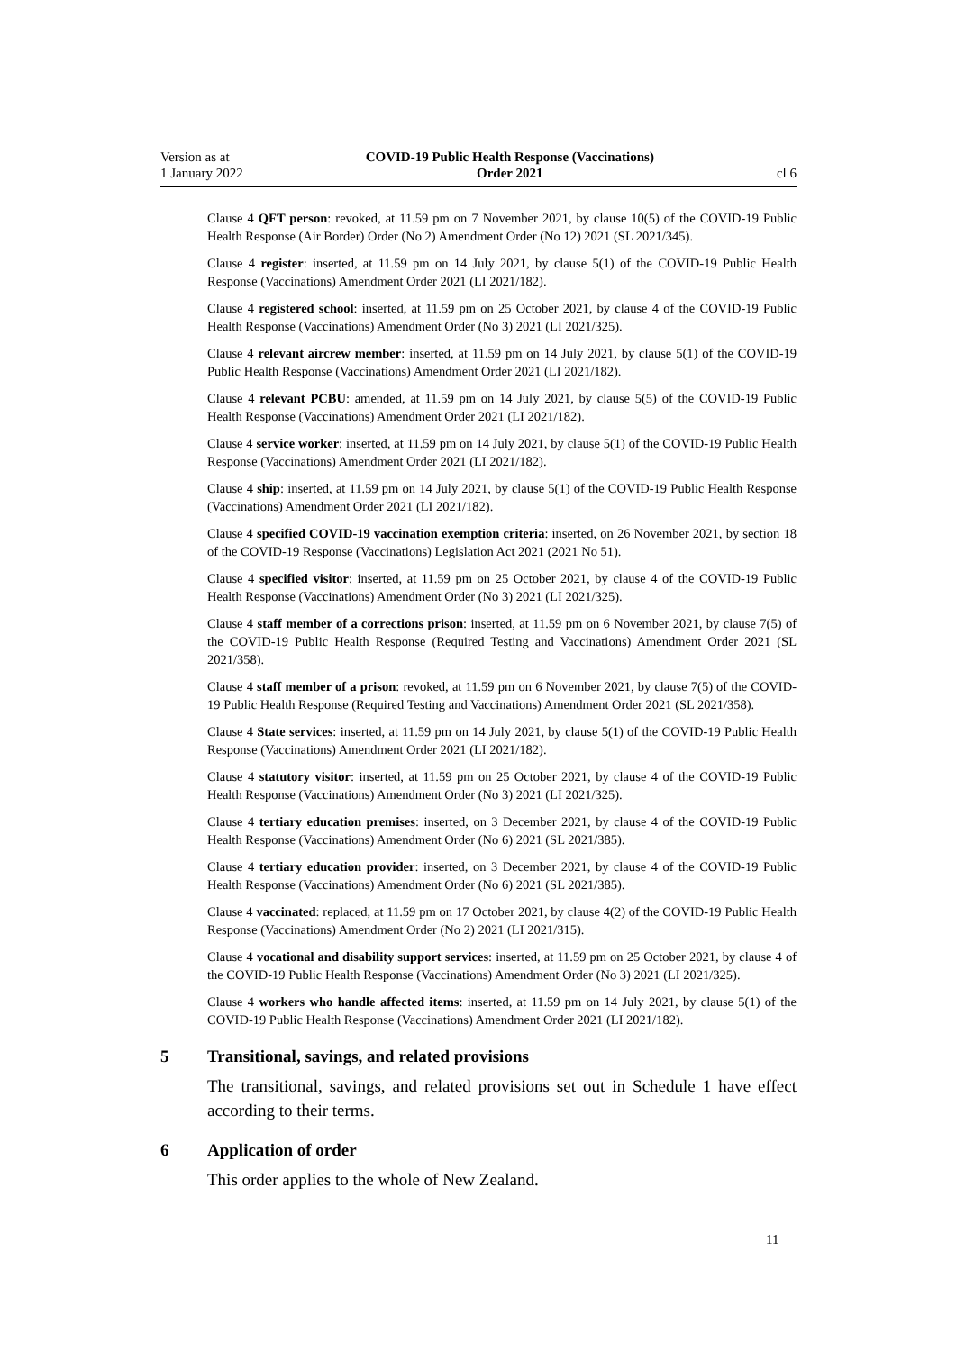Version as at
1 January 2022
COVID-19 Public Health Response (Vaccinations)
Order 2021
cl 6
Clause 4 QFT person: revoked, at 11.59 pm on 7 November 2021, by clause 10(5) of the COVID-19 Public Health Response (Air Border) Order (No 2) Amendment Order (No 12) 2021 (SL 2021/345).
Clause 4 register: inserted, at 11.59 pm on 14 July 2021, by clause 5(1) of the COVID-19 Public Health Response (Vaccinations) Amendment Order 2021 (LI 2021/182).
Clause 4 registered school: inserted, at 11.59 pm on 25 October 2021, by clause 4 of the COVID-19 Public Health Response (Vaccinations) Amendment Order (No 3) 2021 (LI 2021/325).
Clause 4 relevant aircrew member: inserted, at 11.59 pm on 14 July 2021, by clause 5(1) of the COVID-19 Public Health Response (Vaccinations) Amendment Order 2021 (LI 2021/182).
Clause 4 relevant PCBU: amended, at 11.59 pm on 14 July 2021, by clause 5(5) of the COVID-19 Public Health Response (Vaccinations) Amendment Order 2021 (LI 2021/182).
Clause 4 service worker: inserted, at 11.59 pm on 14 July 2021, by clause 5(1) of the COVID-19 Public Health Response (Vaccinations) Amendment Order 2021 (LI 2021/182).
Clause 4 ship: inserted, at 11.59 pm on 14 July 2021, by clause 5(1) of the COVID-19 Public Health Response (Vaccinations) Amendment Order 2021 (LI 2021/182).
Clause 4 specified COVID-19 vaccination exemption criteria: inserted, on 26 November 2021, by section 18 of the COVID-19 Response (Vaccinations) Legislation Act 2021 (2021 No 51).
Clause 4 specified visitor: inserted, at 11.59 pm on 25 October 2021, by clause 4 of the COVID-19 Public Health Response (Vaccinations) Amendment Order (No 3) 2021 (LI 2021/325).
Clause 4 staff member of a corrections prison: inserted, at 11.59 pm on 6 November 2021, by clause 7(5) of the COVID-19 Public Health Response (Required Testing and Vaccinations) Amendment Order 2021 (SL 2021/358).
Clause 4 staff member of a prison: revoked, at 11.59 pm on 6 November 2021, by clause 7(5) of the COVID-19 Public Health Response (Required Testing and Vaccinations) Amendment Order 2021 (SL 2021/358).
Clause 4 State services: inserted, at 11.59 pm on 14 July 2021, by clause 5(1) of the COVID-19 Public Health Response (Vaccinations) Amendment Order 2021 (LI 2021/182).
Clause 4 statutory visitor: inserted, at 11.59 pm on 25 October 2021, by clause 4 of the COVID-19 Public Health Response (Vaccinations) Amendment Order (No 3) 2021 (LI 2021/325).
Clause 4 tertiary education premises: inserted, on 3 December 2021, by clause 4 of the COVID-19 Public Health Response (Vaccinations) Amendment Order (No 6) 2021 (SL 2021/385).
Clause 4 tertiary education provider: inserted, on 3 December 2021, by clause 4 of the COVID-19 Public Health Response (Vaccinations) Amendment Order (No 6) 2021 (SL 2021/385).
Clause 4 vaccinated: replaced, at 11.59 pm on 17 October 2021, by clause 4(2) of the COVID-19 Public Health Response (Vaccinations) Amendment Order (No 2) 2021 (LI 2021/315).
Clause 4 vocational and disability support services: inserted, at 11.59 pm on 25 October 2021, by clause 4 of the COVID-19 Public Health Response (Vaccinations) Amendment Order (No 3) 2021 (LI 2021/325).
Clause 4 workers who handle affected items: inserted, at 11.59 pm on 14 July 2021, by clause 5(1) of the COVID-19 Public Health Response (Vaccinations) Amendment Order 2021 (LI 2021/182).
5 Transitional, savings, and related provisions
The transitional, savings, and related provisions set out in Schedule 1 have effect according to their terms.
6 Application of order
This order applies to the whole of New Zealand.
11